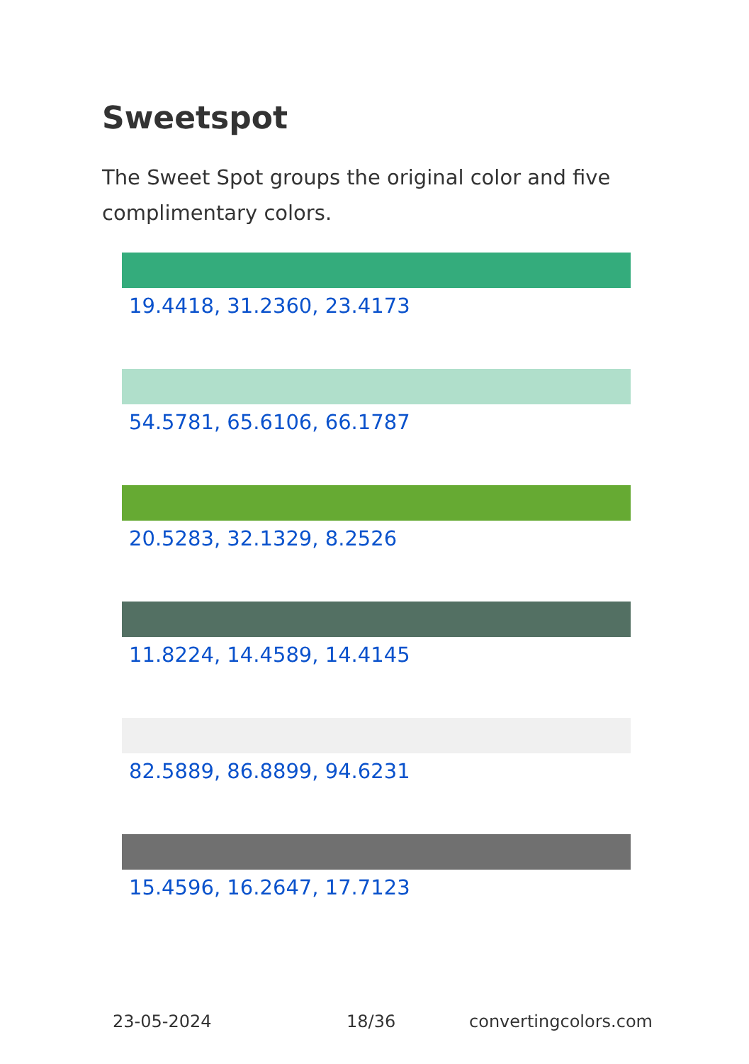Sweetspot
The Sweet Spot groups the original color and five complimentary colors.
19.4418, 31.2360, 23.4173
54.5781, 65.6106, 66.1787
20.5283, 32.1329, 8.2526
11.8224, 14.4589, 14.4145
82.5889, 86.8899, 94.6231
15.4596, 16.2647, 17.7123
23-05-2024 18/36 convertingcolors.com